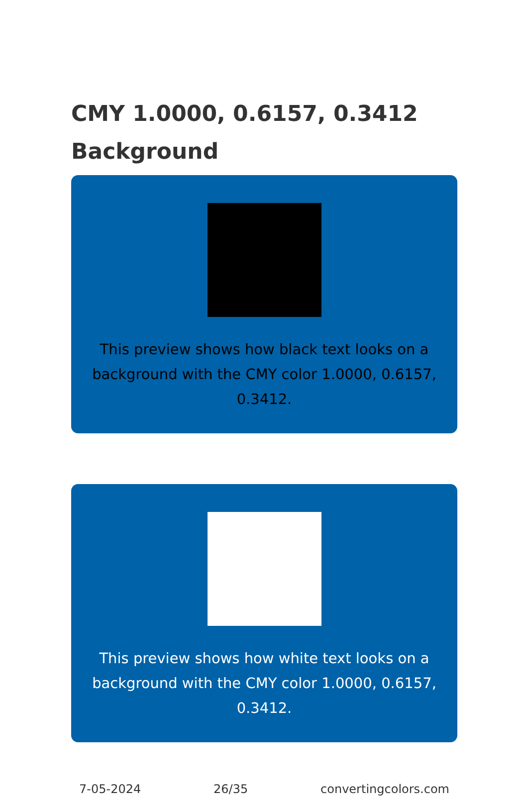CMY 1.0000, 0.6157, 0.3412
Background
This preview shows how black text looks on a background with the CMY color 1.0000, 0.6157, 0.3412.
This preview shows how white text looks on a background with the CMY color 1.0000, 0.6157, 0.3412.
7-05-2024 26/35 convertingcolors.com